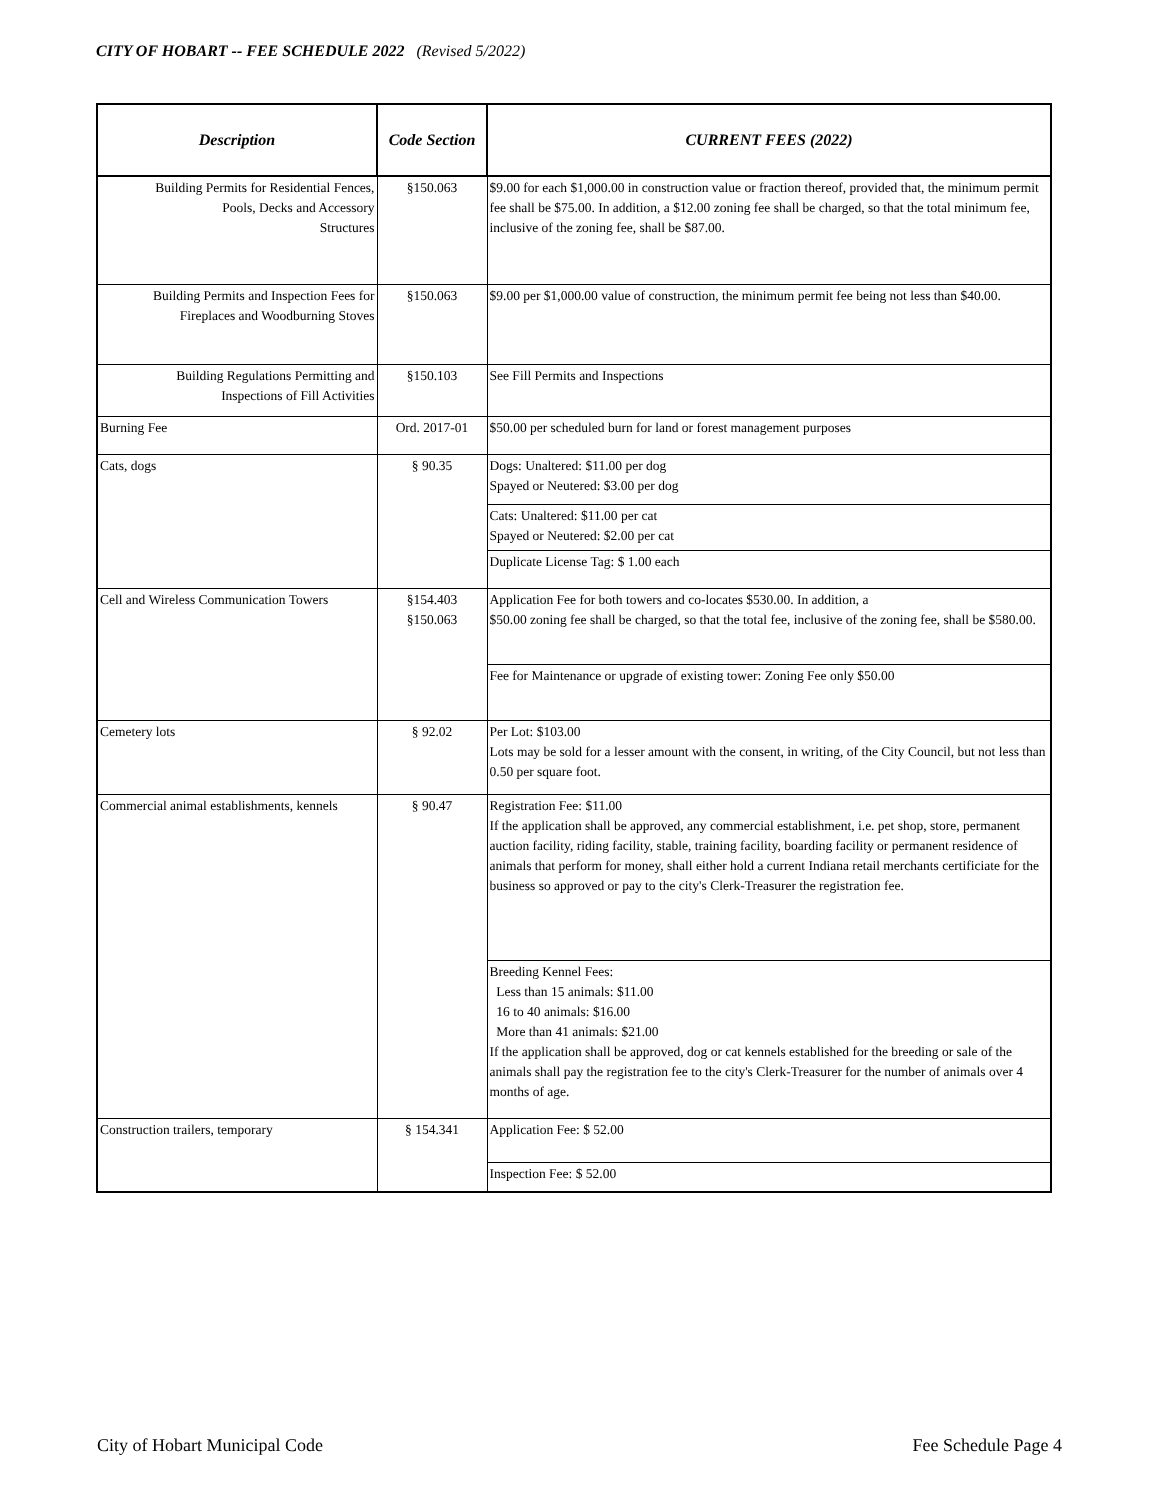CITY OF HOBART -- FEE SCHEDULE 2022 (Revised 5/2022)
| Description | Code Section | CURRENT FEES (2022) |
| --- | --- | --- |
| Building Permits for Residential Fences, Pools, Decks and Accessory Structures | §150.063 | $9.00 for each $1,000.00 in construction value or fraction thereof, provided that, the minimum permit fee shall be $75.00. In addition, a $12.00 zoning fee shall be charged, so that the total minimum fee, inclusive of the zoning fee, shall be $87.00. |
| Building Permits and Inspection Fees for Fireplaces and Woodburning Stoves | §150.063 | $9.00 per $1,000.00 value of construction, the minimum permit fee being not less than $40.00. |
| Building Regulations Permitting and Inspections of Fill Activities | §150.103 | See Fill Permits and Inspections |
| Burning Fee | Ord. 2017-01 | $50.00 per scheduled burn for land or forest management purposes |
| Cats, dogs | § 90.35 | Dogs: Unaltered: $11.00 per dog Spayed or Neutered: $3.00 per dog |
| | | Cats: Unaltered: $11.00 per cat Spayed or Neutered: $2.00 per cat |
| | | Duplicate License Tag: $ 1.00 each |
| Cell and Wireless Communication Towers | §154.403 §150.063 | Application Fee for both towers and co-locates $530.00. In addition, a $50.00 zoning fee shall be charged, so that the total fee, inclusive of the zoning fee, shall be $580.00. |
| | | Fee for Maintenance or upgrade of existing tower: Zoning Fee only $50.00 |
| Cemetery lots | § 92.02 | Per Lot: $103.00 Lots may be sold for a lesser amount with the consent, in writing, of the City Council, but not less than 0.50 per square foot. |
| Commercial animal establishments, kennels | § 90.47 | Registration Fee: $11.00 If the application shall be approved, any commercial establishment, i.e. pet shop, store, permanent auction facility, riding facility, stable, training facility, boarding facility or permanent residence of animals that perform for money, shall either hold a current Indiana retail merchants certificiate for the business so approved or pay to the city's Clerk-Treasurer the registration fee. |
| | | Breeding Kennel Fees: Less than 15 animals: $11.00 16 to 40 animals: $16.00 More than 41 animals: $21.00 If the application shall be approved, dog or cat kennels established for the breeding or sale of the animals shall pay the registration fee to the city's Clerk-Treasurer for the number of animals over 4 months of age. |
| Construction trailers, temporary | § 154.341 | Application Fee: $ 52.00 |
| | | Inspection Fee: $ 52.00 |
City of Hobart Municipal Code Fee Schedule Page 4